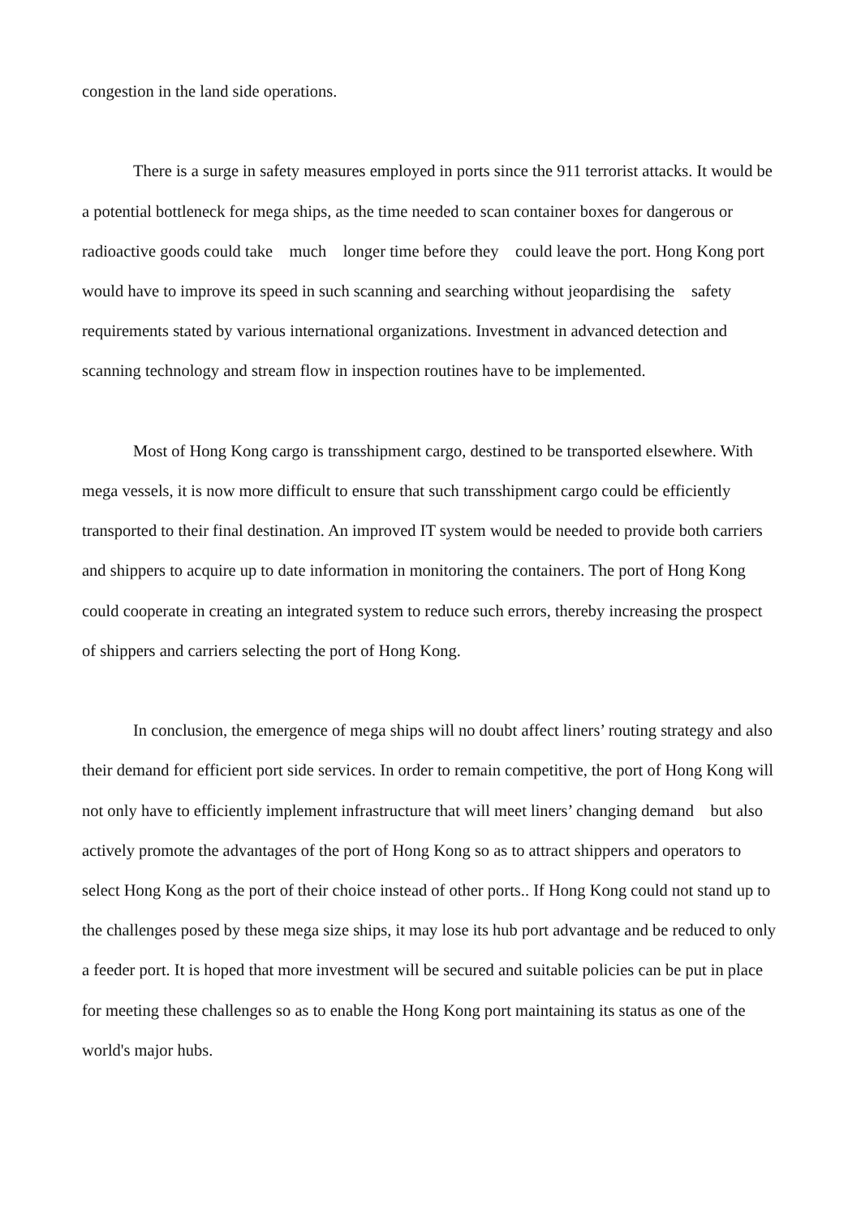congestion in the land side operations.
There is a surge in safety measures employed in ports since the 911 terrorist attacks. It would be a potential bottleneck for mega ships, as the time needed to scan container boxes for dangerous or radioactive goods could take much longer time before they could leave the port. Hong Kong port would have to improve its speed in such scanning and searching without jeopardising the safety requirements stated by various international organizations. Investment in advanced detection and scanning technology and stream flow in inspection routines have to be implemented.
Most of Hong Kong cargo is transshipment cargo, destined to be transported elsewhere. With mega vessels, it is now more difficult to ensure that such transshipment cargo could be efficiently transported to their final destination. An improved IT system would be needed to provide both carriers and shippers to acquire up to date information in monitoring the containers. The port of Hong Kong could cooperate in creating an integrated system to reduce such errors, thereby increasing the prospect of shippers and carriers selecting the port of Hong Kong.
In conclusion, the emergence of mega ships will no doubt affect liners’ routing strategy and also their demand for efficient port side services. In order to remain competitive, the port of Hong Kong will not only have to efficiently implement infrastructure that will meet liners’ changing demand but also actively promote the advantages of the port of Hong Kong so as to attract shippers and operators to select Hong Kong as the port of their choice instead of other ports.. If Hong Kong could not stand up to the challenges posed by these mega size ships, it may lose its hub port advantage and be reduced to only a feeder port. It is hoped that more investment will be secured and suitable policies can be put in place for meeting these challenges so as to enable the Hong Kong port maintaining its status as one of the world's major hubs.